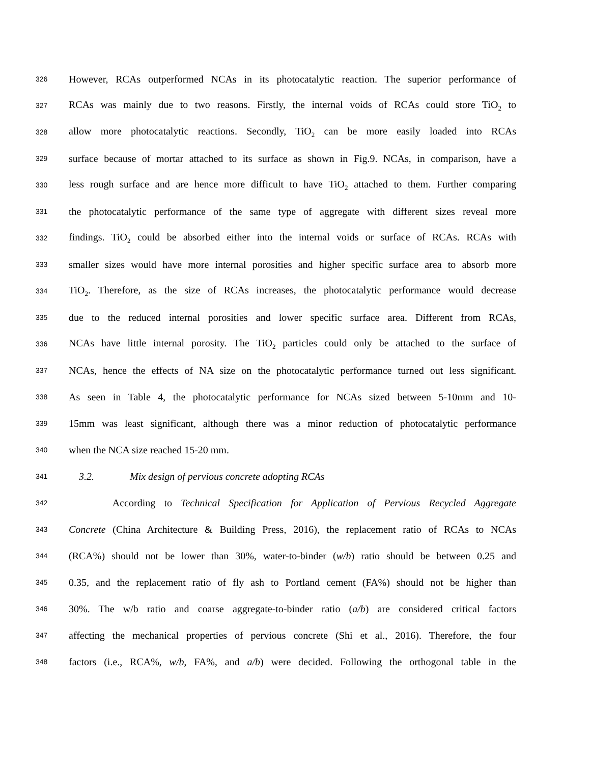326 However, RCAs outperformed NCAs in its photocatalytic reaction. The superior performance of
327 RCAs was mainly due to two reasons. Firstly, the internal voids of RCAs could store TiO<sub>2</sub> to
328 allow more photocatalytic reactions. Secondly, TiO<sub>2</sub> can be more easily loaded into RCAs
329 surface because of mortar attached to its surface as shown in Fig.9. NCAs, in comparison, have a
330 less rough surface and are hence more difficult to have TiO<sub>2</sub> attached to them. Further comparing
331 the photocatalytic performance of the same type of aggregate with different sizes reveal more
332 findings. TiO<sub>2</sub> could be absorbed either into the internal voids or surface of RCAs. RCAs with
333 smaller sizes would have more internal porosities and higher specific surface area to absorb more
334 TiO<sub>2</sub>. Therefore, as the size of RCAs increases, the photocatalytic performance would decrease
335 due to the reduced internal porosities and lower specific surface area. Different from RCAs,
336 NCAs have little internal porosity. The TiO<sub>2</sub> particles could only be attached to the surface of
337 NCAs, hence the effects of NA size on the photocatalytic performance turned out less significant.
338 As seen in Table 4, the photocatalytic performance for NCAs sized between 5-10mm and 10-
339 15mm was least significant, although there was a minor reduction of photocatalytic performance
340 when the NCA size reached 15-20 mm.
341 3.2. Mix design of pervious concrete adopting RCAs
342 According to Technical Specification for Application of Pervious Recycled Aggregate
343 Concrete (China Architecture & Building Press, 2016), the replacement ratio of RCAs to NCAs
344 (RCA%) should not be lower than 30%, water-to-binder (w/b) ratio should be between 0.25 and
345 0.35, and the replacement ratio of fly ash to Portland cement (FA%) should not be higher than
346 30%. The w/b ratio and coarse aggregate-to-binder ratio (a/b) are considered critical factors
347 affecting the mechanical properties of pervious concrete (Shi et al., 2016). Therefore, the four
348 factors (i.e., RCA%, w/b, FA%, and a/b) were decided. Following the orthogonal table in the